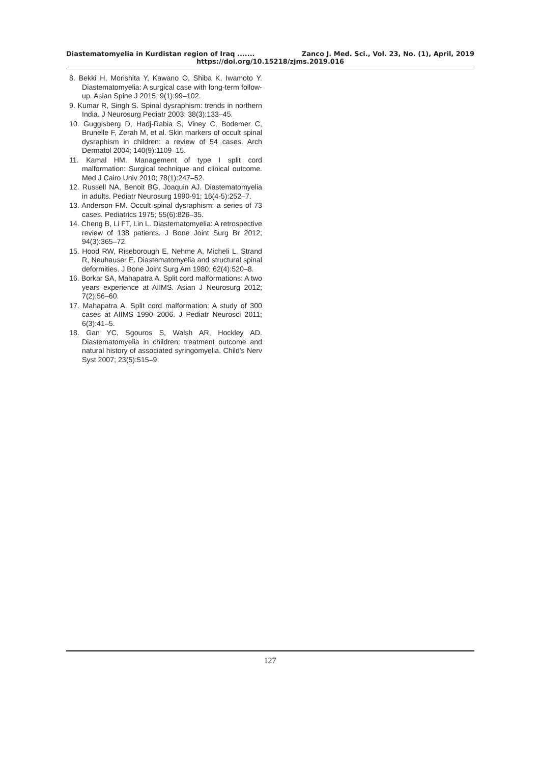Diastematomyelia in Kurdistan region of Iraq ....... Zanco J. Med. Sci., Vol. 23, No. (1), April, 2019
https://doi.org/10.15218/zjms.2019.016
8. Bekki H, Morishita Y, Kawano O, Shiba K, Iwamoto Y. Diastematomyelia: A surgical case with long-term follow-up. Asian Spine J 2015; 9(1):99–102.
9. Kumar R, Singh S. Spinal dysraphism: trends in northern India. J Neurosurg Pediatr 2003; 38(3):133–45.
10. Guggisberg D, Hadj-Rabia S, Viney C, Bodemer C, Brunelle F, Zerah M, et al. Skin markers of occult spinal dysraphism in children: a review of 54 cases. Arch Dermatol 2004; 140(9):1109–15.
11. Kamal HM. Management of type I split cord malformation: Surgical technique and clinical outcome. Med J Cairo Univ 2010; 78(1):247–52.
12. Russell NA, Benoit BG, Joaquin AJ. Diastematomyelia in adults. Pediatr Neurosurg 1990-91; 16(4-5):252–7.
13. Anderson FM. Occult spinal dysraphism: a series of 73 cases. Pediatrics 1975; 55(6):826–35.
14. Cheng B, Li FT, Lin L. Diastematomyelia: A retrospective review of 138 patients. J Bone Joint Surg Br 2012; 94(3):365–72.
15. Hood RW, Riseborough E, Nehme A, Micheli L, Strand R, Neuhauser E. Diastematomyelia and structural spinal deformities. J Bone Joint Surg Am 1980; 62(4):520–8.
16. Borkar SA, Mahapatra A. Split cord malformations: A two years experience at AIIMS. Asian J Neurosurg 2012; 7(2):56–60.
17. Mahapatra A. Split cord malformation: A study of 300 cases at AIIMS 1990–2006. J Pediatr Neurosci 2011; 6(3):41–5.
18. Gan YC, Sgouros S, Walsh AR, Hockley AD. Diastematomyelia in children: treatment outcome and natural history of associated syringomyelia. Child's Nerv Syst 2007; 23(5):515–9.
127